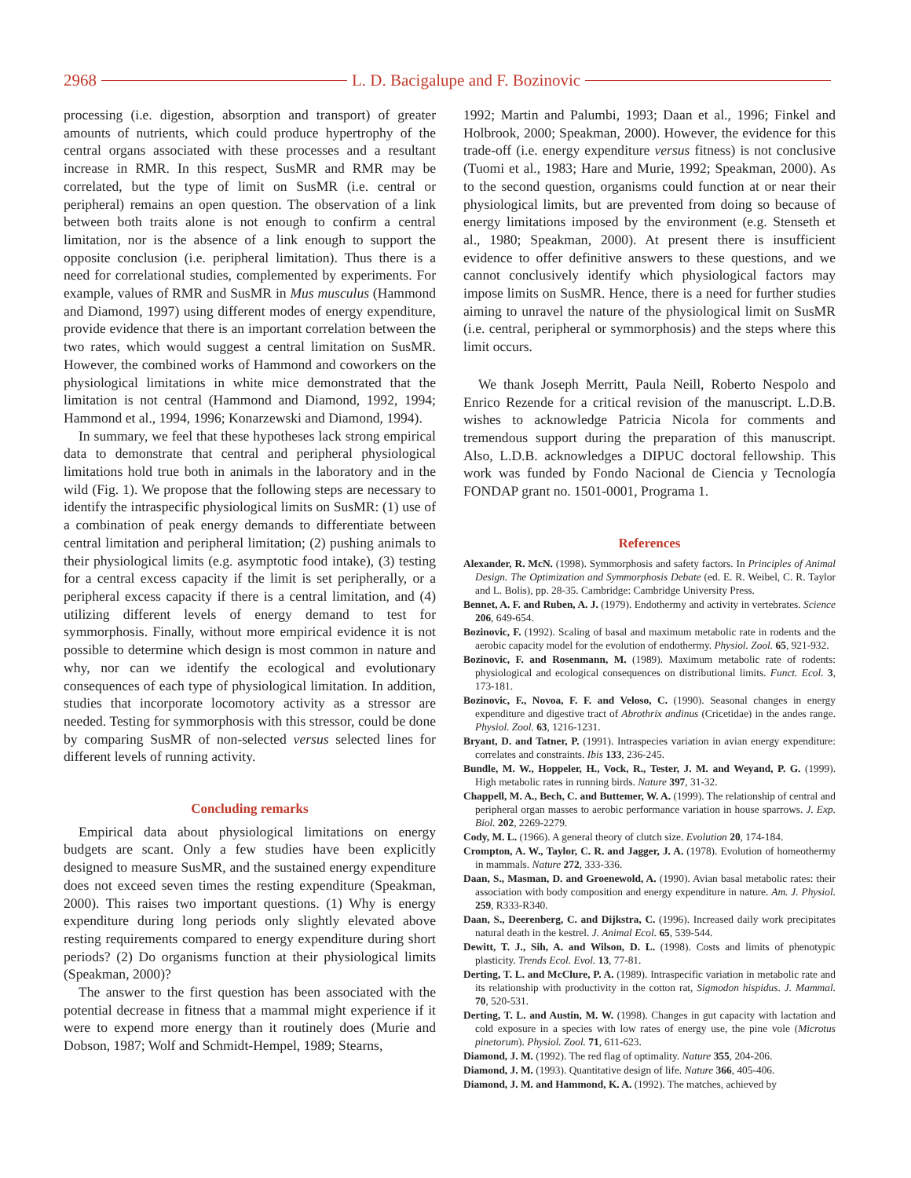2968 L. D. Bacigalupe and F. Bozinovic
processing (i.e. digestion, absorption and transport) of greater amounts of nutrients, which could produce hypertrophy of the central organs associated with these processes and a resultant increase in RMR. In this respect, SusMR and RMR may be correlated, but the type of limit on SusMR (i.e. central or peripheral) remains an open question. The observation of a link between both traits alone is not enough to confirm a central limitation, nor is the absence of a link enough to support the opposite conclusion (i.e. peripheral limitation). Thus there is a need for correlational studies, complemented by experiments. For example, values of RMR and SusMR in Mus musculus (Hammond and Diamond, 1997) using different modes of energy expenditure, provide evidence that there is an important correlation between the two rates, which would suggest a central limitation on SusMR. However, the combined works of Hammond and coworkers on the physiological limitations in white mice demonstrated that the limitation is not central (Hammond and Diamond, 1992, 1994; Hammond et al., 1994, 1996; Konarzewski and Diamond, 1994).
In summary, we feel that these hypotheses lack strong empirical data to demonstrate that central and peripheral physiological limitations hold true both in animals in the laboratory and in the wild (Fig. 1). We propose that the following steps are necessary to identify the intraspecific physiological limits on SusMR: (1) use of a combination of peak energy demands to differentiate between central limitation and peripheral limitation; (2) pushing animals to their physiological limits (e.g. asymptotic food intake), (3) testing for a central excess capacity if the limit is set peripherally, or a peripheral excess capacity if there is a central limitation, and (4) utilizing different levels of energy demand to test for symmorphosis. Finally, without more empirical evidence it is not possible to determine which design is most common in nature and why, nor can we identify the ecological and evolutionary consequences of each type of physiological limitation. In addition, studies that incorporate locomotory activity as a stressor are needed. Testing for symmorphosis with this stressor, could be done by comparing SusMR of non-selected versus selected lines for different levels of running activity.
Concluding remarks
Empirical data about physiological limitations on energy budgets are scant. Only a few studies have been explicitly designed to measure SusMR, and the sustained energy expenditure does not exceed seven times the resting expenditure (Speakman, 2000). This raises two important questions. (1) Why is energy expenditure during long periods only slightly elevated above resting requirements compared to energy expenditure during short periods? (2) Do organisms function at their physiological limits (Speakman, 2000)?
The answer to the first question has been associated with the potential decrease in fitness that a mammal might experience if it were to expend more energy than it routinely does (Murie and Dobson, 1987; Wolf and Schmidt-Hempel, 1989; Stearns,
1992; Martin and Palumbi, 1993; Daan et al., 1996; Finkel and Holbrook, 2000; Speakman, 2000). However, the evidence for this trade-off (i.e. energy expenditure versus fitness) is not conclusive (Tuomi et al., 1983; Hare and Murie, 1992; Speakman, 2000). As to the second question, organisms could function at or near their physiological limits, but are prevented from doing so because of energy limitations imposed by the environment (e.g. Stenseth et al., 1980; Speakman, 2000). At present there is insufficient evidence to offer definitive answers to these questions, and we cannot conclusively identify which physiological factors may impose limits on SusMR. Hence, there is a need for further studies aiming to unravel the nature of the physiological limit on SusMR (i.e. central, peripheral or symmorphosis) and the steps where this limit occurs.
We thank Joseph Merritt, Paula Neill, Roberto Nespolo and Enrico Rezende for a critical revision of the manuscript. L.D.B. wishes to acknowledge Patricia Nicola for comments and tremendous support during the preparation of this manuscript. Also, L.D.B. acknowledges a DIPUC doctoral fellowship. This work was funded by Fondo Nacional de Ciencia y Tecnología FONDAP grant no. 1501-0001, Programa 1.
References
Alexander, R. McN. (1998). Symmorphosis and safety factors. In Principles of Animal Design. The Optimization and Symmorphosis Debate (ed. E. R. Weibel, C. R. Taylor and L. Bolis), pp. 28-35. Cambridge: Cambridge University Press.
Bennet, A. F. and Ruben, A. J. (1979). Endothermy and activity in vertebrates. Science 206, 649-654.
Bozinovic, F. (1992). Scaling of basal and maximum metabolic rate in rodents and the aerobic capacity model for the evolution of endothermy. Physiol. Zool. 65, 921-932.
Bozinovic, F. and Rosenmann, M. (1989). Maximum metabolic rate of rodents: physiological and ecological consequences on distributional limits. Funct. Ecol. 3, 173-181.
Bozinovic, F., Novoa, F. F. and Veloso, C. (1990). Seasonal changes in energy expenditure and digestive tract of Abrothrix andinus (Cricetidae) in the andes range. Physiol. Zool. 63, 1216-1231.
Bryant, D. and Tatner, P. (1991). Intraspecies variation in avian energy expenditure: correlates and constraints. Ibis 133, 236-245.
Bundle, M. W., Hoppeler, H., Vock, R., Tester, J. M. and Weyand, P. G. (1999). High metabolic rates in running birds. Nature 397, 31-32.
Chappell, M. A., Bech, C. and Buttemer, W. A. (1999). The relationship of central and peripheral organ masses to aerobic performance variation in house sparrows. J. Exp. Biol. 202, 2269-2279.
Cody, M. L. (1966). A general theory of clutch size. Evolution 20, 174-184.
Crompton, A. W., Taylor, C. R. and Jagger, J. A. (1978). Evolution of homeothermy in mammals. Nature 272, 333-336.
Daan, S., Masman, D. and Groenewold, A. (1990). Avian basal metabolic rates: their association with body composition and energy expenditure in nature. Am. J. Physiol. 259, R333-R340.
Daan, S., Deerenberg, C. and Dijkstra, C. (1996). Increased daily work precipitates natural death in the kestrel. J. Animal Ecol. 65, 539-544.
Dewitt, T. J., Sih, A. and Wilson, D. L. (1998). Costs and limits of phenotypic plasticity. Trends Ecol. Evol. 13, 77-81.
Derting, T. L. and McClure, P. A. (1989). Intraspecific variation in metabolic rate and its relationship with productivity in the cotton rat, Sigmodon hispidus. J. Mammal. 70, 520-531.
Derting, T. L. and Austin, M. W. (1998). Changes in gut capacity with lactation and cold exposure in a species with low rates of energy use, the pine vole (Microtus pinetorum). Physiol. Zool. 71, 611-623.
Diamond, J. M. (1992). The red flag of optimality. Nature 355, 204-206.
Diamond, J. M. (1993). Quantitative design of life. Nature 366, 405-406.
Diamond, J. M. and Hammond, K. A. (1992). The matches, achieved by